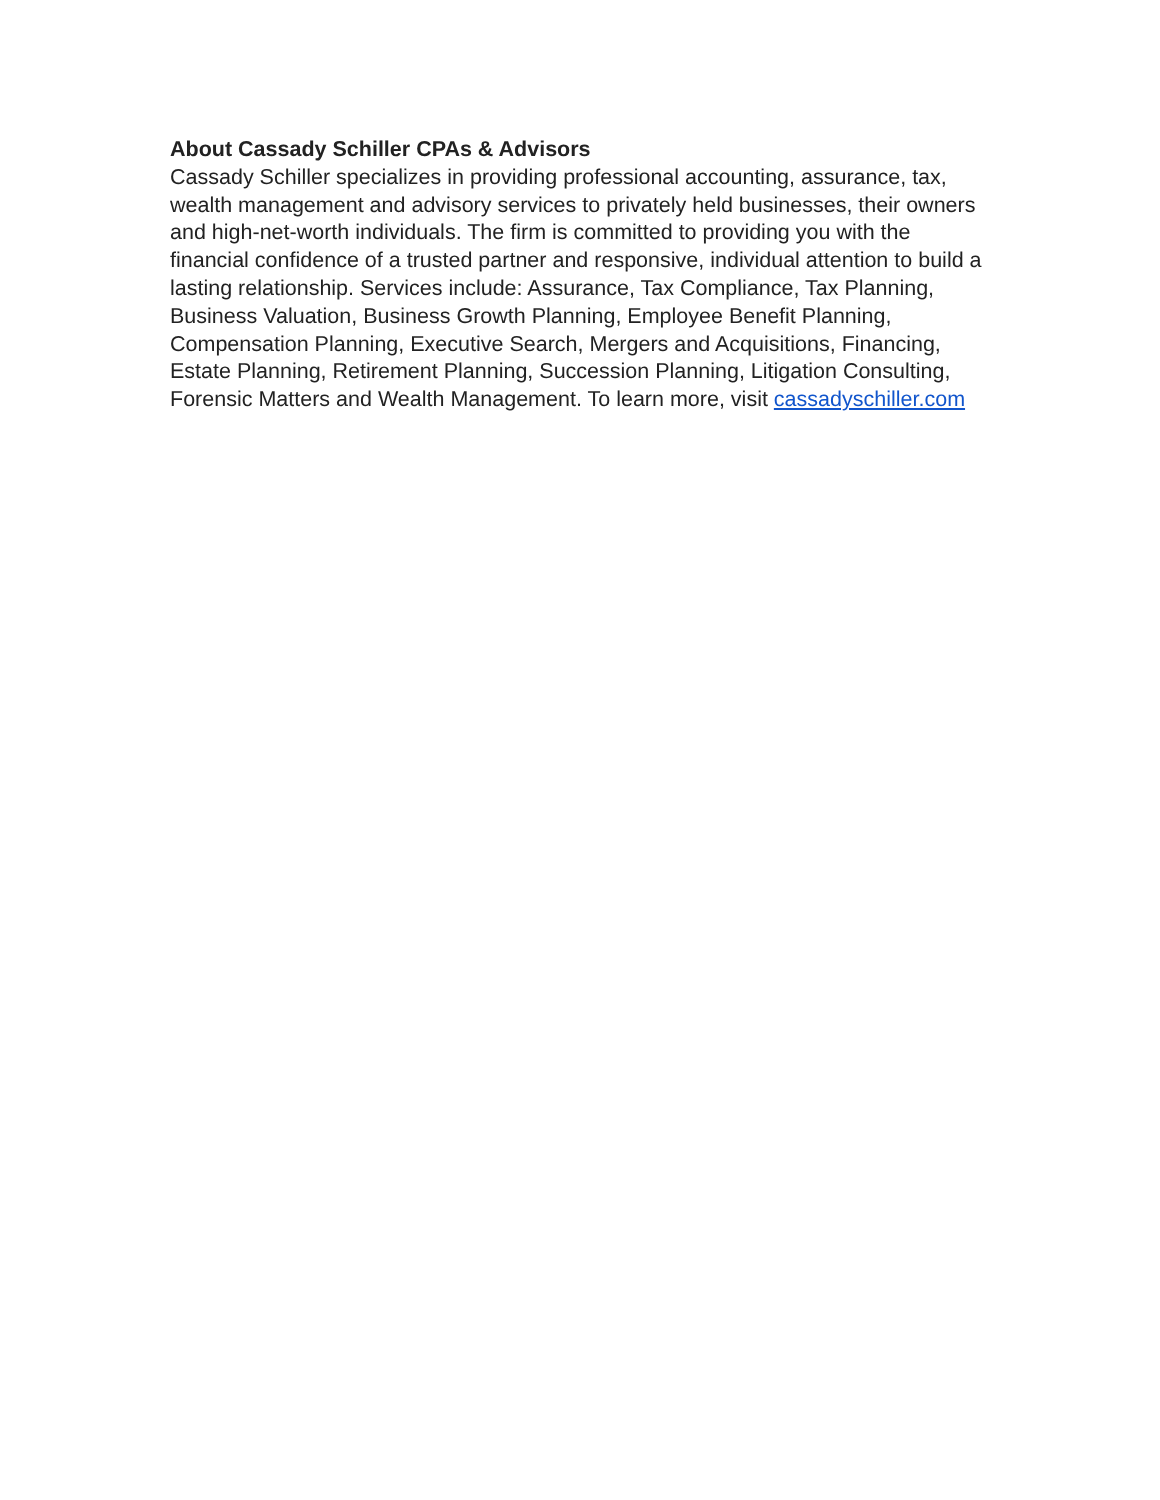About Cassady Schiller CPAs & Advisors
Cassady Schiller specializes in providing professional accounting, assurance, tax, wealth management and advisory services to privately held businesses, their owners and high-net-worth individuals. The firm is committed to providing you with the financial confidence of a trusted partner and responsive, individual attention to build a lasting relationship. Services include: Assurance, Tax Compliance, Tax Planning, Business Valuation, Business Growth Planning, Employee Benefit Planning, Compensation Planning, Executive Search, Mergers and Acquisitions, Financing, Estate Planning, Retirement Planning, Succession Planning, Litigation Consulting, Forensic Matters and Wealth Management. To learn more, visit cassadyschiller.com